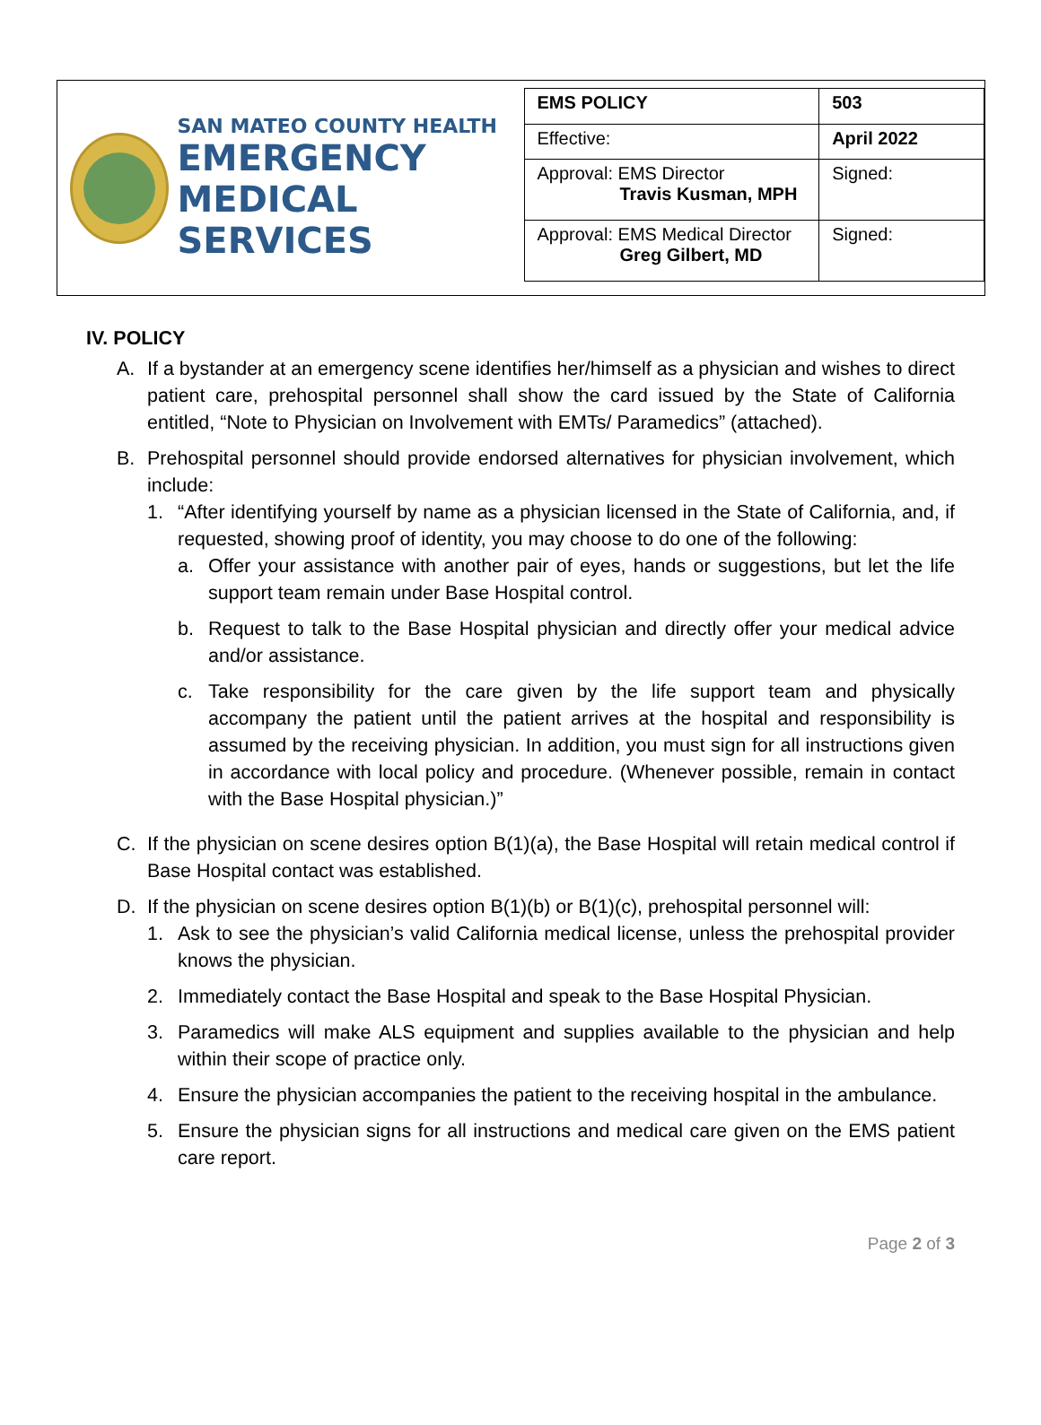SAN MATEO COUNTY HEALTH
EMERGENCY
MEDICAL SERVICES
| EMS POLICY | 503 |
| Effective: | April 2022 |
| Approval: EMS Director Travis Kusman, MPH | Signed: |
| Approval: EMS Medical Director Greg Gilbert, MD | Signed: |
IV. POLICY
A. If a bystander at an emergency scene identifies her/himself as a physician and wishes to direct patient care, prehospital personnel shall show the card issued by the State of California entitled, “Note to Physician on Involvement with EMTs/ Paramedics” (attached).
B. Prehospital personnel should provide endorsed alternatives for physician involvement, which include:
1. “After identifying yourself by name as a physician licensed in the State of California, and, if requested, showing proof of identity, you may choose to do one of the following:
a. Offer your assistance with another pair of eyes, hands or suggestions, but let the life support team remain under Base Hospital control.
b. Request to talk to the Base Hospital physician and directly offer your medical advice and/or assistance.
c. Take responsibility for the care given by the life support team and physically accompany the patient until the patient arrives at the hospital and responsibility is assumed by the receiving physician. In addition, you must sign for all instructions given in accordance with local policy and procedure. (Whenever possible, remain in contact with the Base Hospital physician.)”
C. If the physician on scene desires option B(1)(a), the Base Hospital will retain medical control if Base Hospital contact was established.
D. If the physician on scene desires option B(1)(b) or B(1)(c), prehospital personnel will:
1. Ask to see the physician’s valid California medical license, unless the prehospital provider knows the physician.
2. Immediately contact the Base Hospital and speak to the Base Hospital Physician.
3. Paramedics will make ALS equipment and supplies available to the physician and help within their scope of practice only.
4. Ensure the physician accompanies the patient to the receiving hospital in the ambulance.
5. Ensure the physician signs for all instructions and medical care given on the EMS patient care report.
Page 2 of 3